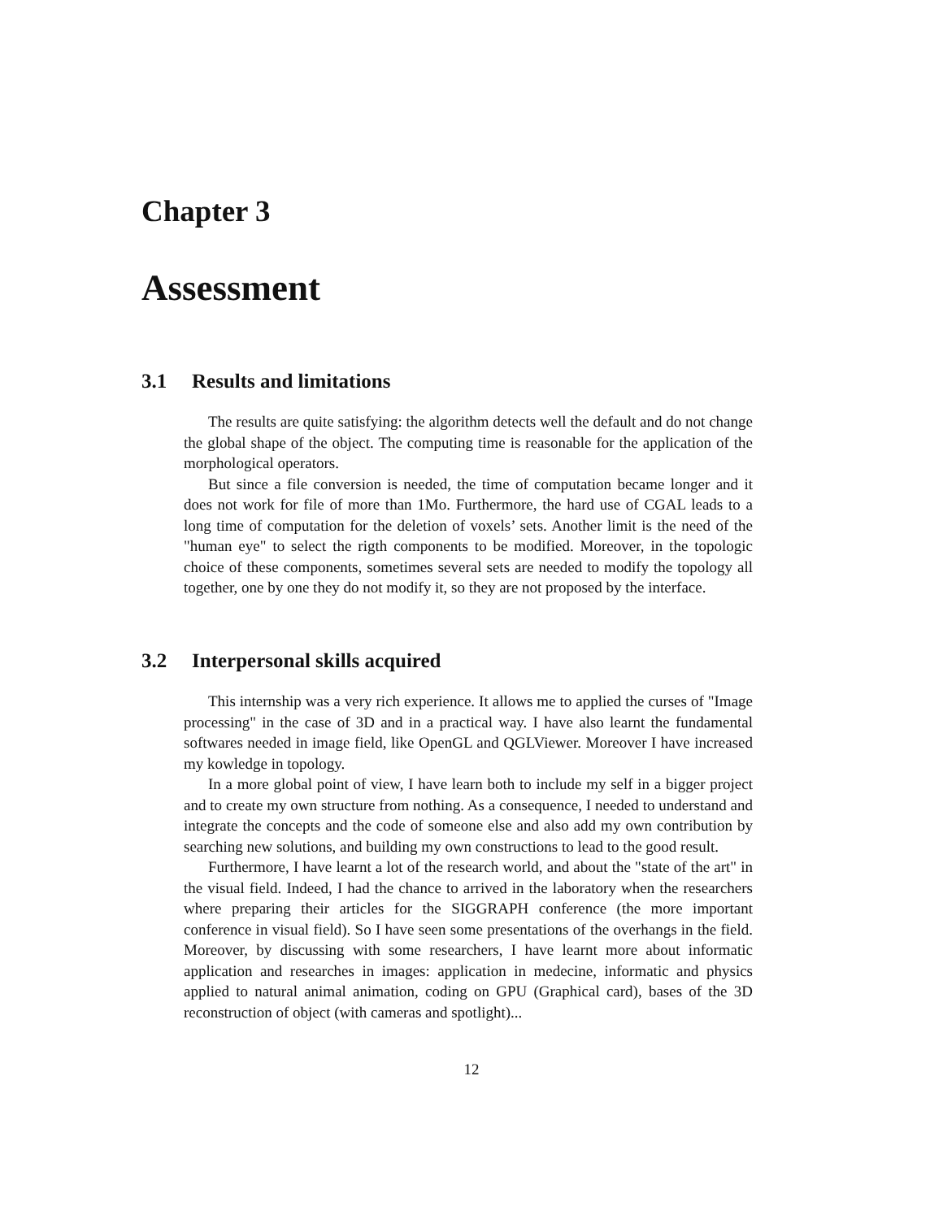Chapter 3
Assessment
3.1 Results and limitations
The results are quite satisfying: the algorithm detects well the default and do not change the global shape of the object. The computing time is reasonable for the application of the morphological operators.
But since a file conversion is needed, the time of computation became longer and it does not work for file of more than 1Mo. Furthermore, the hard use of CGAL leads to a long time of computation for the deletion of voxels’ sets. Another limit is the need of the "human eye" to select the rigth components to be modified. Moreover, in the topologic choice of these components, sometimes several sets are needed to modify the topology all together, one by one they do not modify it, so they are not proposed by the interface.
3.2 Interpersonal skills acquired
This internship was a very rich experience. It allows me to applied the curses of "Image processing" in the case of 3D and in a practical way. I have also learnt the fundamental softwares needed in image field, like OpenGL and QGLViewer. Moreover I have increased my kowledge in topology.
In a more global point of view, I have learn both to include my self in a bigger project and to create my own structure from nothing. As a consequence, I needed to understand and integrate the concepts and the code of someone else and also add my own contribution by searching new solutions, and building my own constructions to lead to the good result.
Furthermore, I have learnt a lot of the research world, and about the "state of the art" in the visual field. Indeed, I had the chance to arrived in the laboratory when the researchers where preparing their articles for the SIGGRAPH conference (the more important conference in visual field). So I have seen some presentations of the overhangs in the field. Moreover, by discussing with some researchers, I have learnt more about informatic application and researches in images: application in medecine, informatic and physics applied to natural animal animation, coding on GPU (Graphical card), bases of the 3D reconstruction of object (with cameras and spotlight)...
12